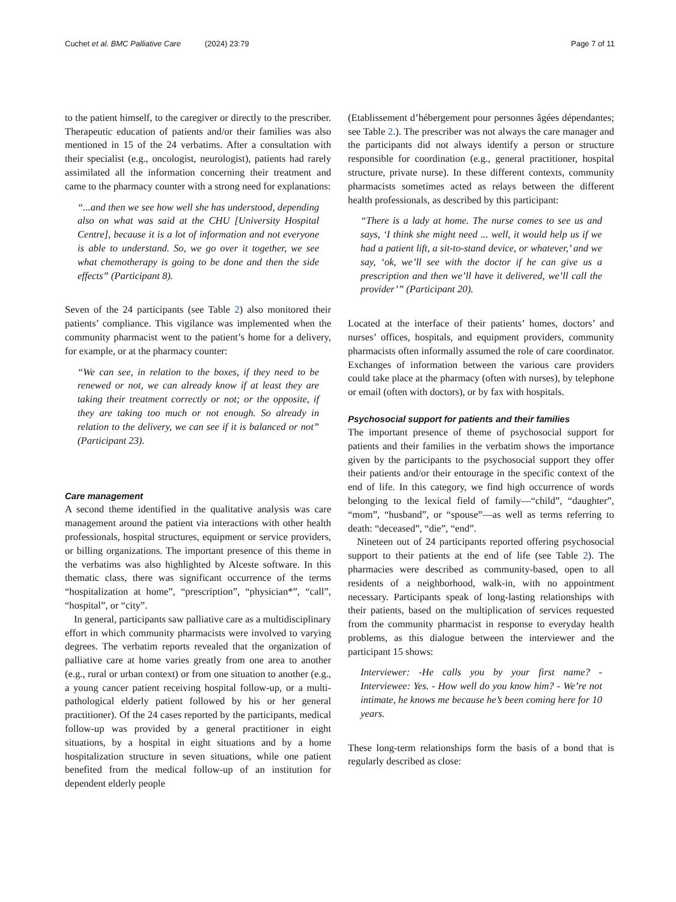Cuchet et al. BMC Palliative Care (2024) 23:79 Page 7 of 11
to the patient himself, to the caregiver or directly to the prescriber. Therapeutic education of patients and/or their families was also mentioned in 15 of the 24 verbatims. After a consultation with their specialist (e.g., oncologist, neurologist), patients had rarely assimilated all the information concerning their treatment and came to the pharmacy counter with a strong need for explanations:
“...and then we see how well she has understood, depending also on what was said at the CHU [University Hospital Centre], because it is a lot of information and not everyone is able to understand. So, we go over it together, we see what chemotherapy is going to be done and then the side effects” (Participant 8).
Seven of the 24 participants (see Table 2) also monitored their patients’ compliance. This vigilance was implemented when the community pharmacist went to the patient’s home for a delivery, for example, or at the pharmacy counter:
“We can see, in relation to the boxes, if they need to be renewed or not, we can already know if at least they are taking their treatment correctly or not; or the opposite, if they are taking too much or not enough. So already in relation to the delivery, we can see if it is balanced or not” (Participant 23).
Care management
A second theme identified in the qualitative analysis was care management around the patient via interactions with other health professionals, hospital structures, equipment or service providers, or billing organizations. The important presence of this theme in the verbatims was also highlighted by Alceste software. In this thematic class, there was significant occurrence of the terms “hospitalization at home”, “prescription”, “physician*”, “call”, “hospital”, or “city”.
In general, participants saw palliative care as a multidisciplinary effort in which community pharmacists were involved to varying degrees. The verbatim reports revealed that the organization of palliative care at home varies greatly from one area to another (e.g., rural or urban context) or from one situation to another (e.g., a young cancer patient receiving hospital follow-up, or a multi-pathological elderly patient followed by his or her general practitioner). Of the 24 cases reported by the participants, medical follow-up was provided by a general practitioner in eight situations, by a hospital in eight situations and by a home hospitalization structure in seven situations, while one patient benefited from the medical follow-up of an institution for dependent elderly people
(Etablissement d’hébergement pour personnes âgées dépendantes; see Table 2.). The prescriber was not always the care manager and the participants did not always identify a person or structure responsible for coordination (e.g., general practitioner, hospital structure, private nurse). In these different contexts, community pharmacists sometimes acted as relays between the different health professionals, as described by this participant:
“There is a lady at home. The nurse comes to see us and says, ‘I think she might need ... well, it would help us if we had a patient lift, a sit-to-stand device, or whatever,’ and we say, ‘ok, we’ll see with the doctor if he can give us a prescription and then we’ll have it delivered, we’ll call the provider’” (Participant 20).
Located at the interface of their patients’ homes, doctors’ and nurses’ offices, hospitals, and equipment providers, community pharmacists often informally assumed the role of care coordinator. Exchanges of information between the various care providers could take place at the pharmacy (often with nurses), by telephone or email (often with doctors), or by fax with hospitals.
Psychosocial support for patients and their families
The important presence of theme of psychosocial support for patients and their families in the verbatim shows the importance given by the participants to the psychosocial support they offer their patients and/or their entourage in the specific context of the end of life. In this category, we find high occurrence of words belonging to the lexical field of family—“child”, “daughter”, “mom”, “husband”, or “spouse”—as well as terms referring to death: “deceased”, “die”, “end”.
Nineteen out of 24 participants reported offering psychosocial support to their patients at the end of life (see Table 2). The pharmacies were described as community-based, open to all residents of a neighborhood, walk-in, with no appointment necessary. Participants speak of long-lasting relationships with their patients, based on the multiplication of services requested from the community pharmacist in response to everyday health problems, as this dialogue between the interviewer and the participant 15 shows:
Interviewer: -He calls you by your first name? - Interviewee: Yes. - How well do you know him? - We’re not intimate, he knows me because he’s been coming here for 10 years.
These long-term relationships form the basis of a bond that is regularly described as close: